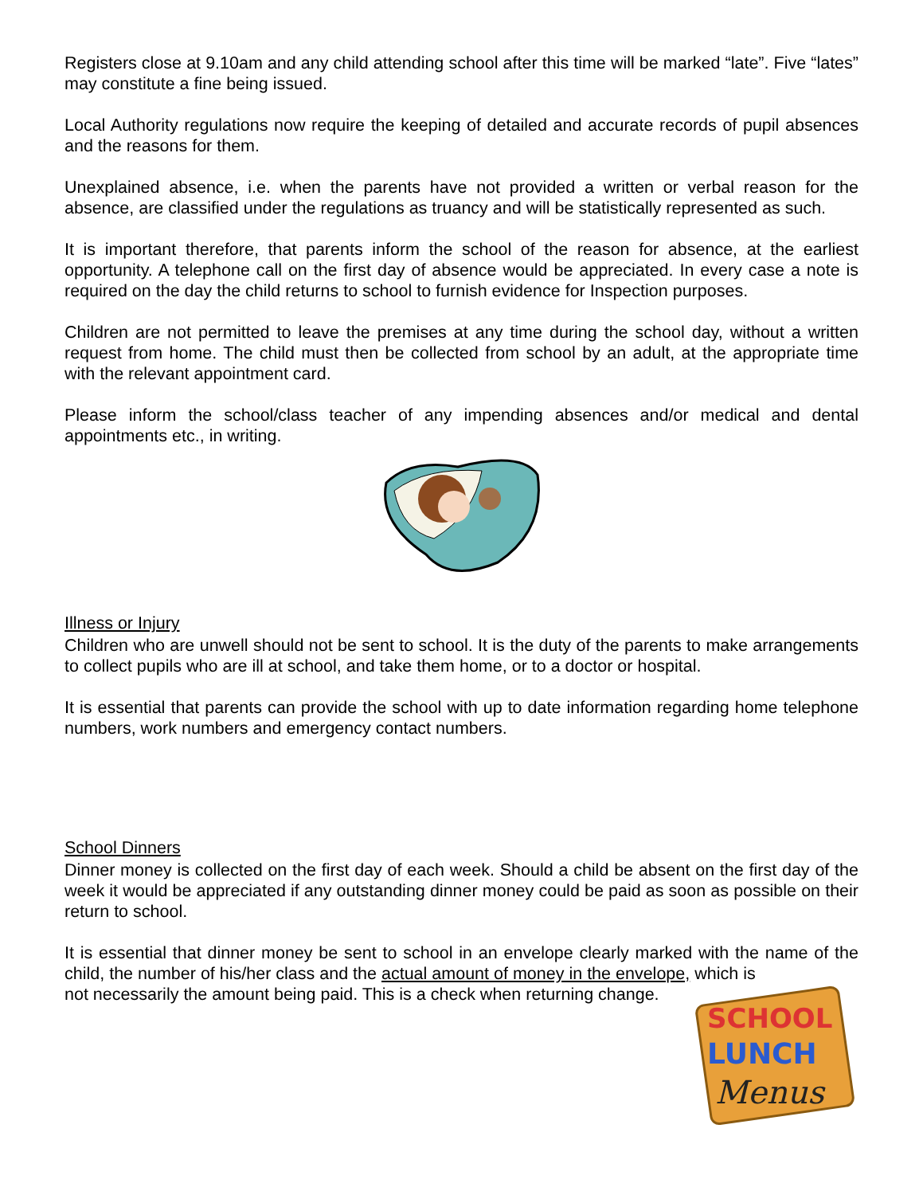Registers close at 9.10am and any child attending school after this time will be marked “late”. Five “lates” may constitute a fine being issued.
Local Authority regulations now require the keeping of detailed and accurate records of pupil absences and the reasons for them.
Unexplained absence, i.e. when the parents have not provided a written or verbal reason for the absence, are classified under the regulations as truancy and will be statistically represented as such.
It is important therefore, that parents inform the school of the reason for absence, at the earliest opportunity. A telephone call on the first day of absence would be appreciated. In every case a note is required on the day the child returns to school to furnish evidence for Inspection purposes.
Children are not permitted to leave the premises at any time during the school day, without a written request from home. The child must then be collected from school by an adult, at the appropriate time with the relevant appointment card.
Please inform the school/class teacher of any impending absences and/or medical and dental appointments etc., in writing.
Illness or Injury
Children who are unwell should not be sent to school. It is the duty of the parents to make arrangements to collect pupils who are ill at school, and take them home, or to a doctor or hospital.
It is essential that parents can provide the school with up to date information regarding home telephone numbers, work numbers and emergency contact numbers.
School Dinners
Dinner money is collected on the first day of each week. Should a child be absent on the first day of the week it would be appreciated if any outstanding dinner money could be paid as soon as possible on their return to school.
It is essential that dinner money be sent to school in an envelope clearly marked with the name of the child, the number of his/her class and the actual amount of money in the envelope, which is
SCHOOL
LUNCH
Menus
not necessarily the amount being paid. This is a check when returning change.